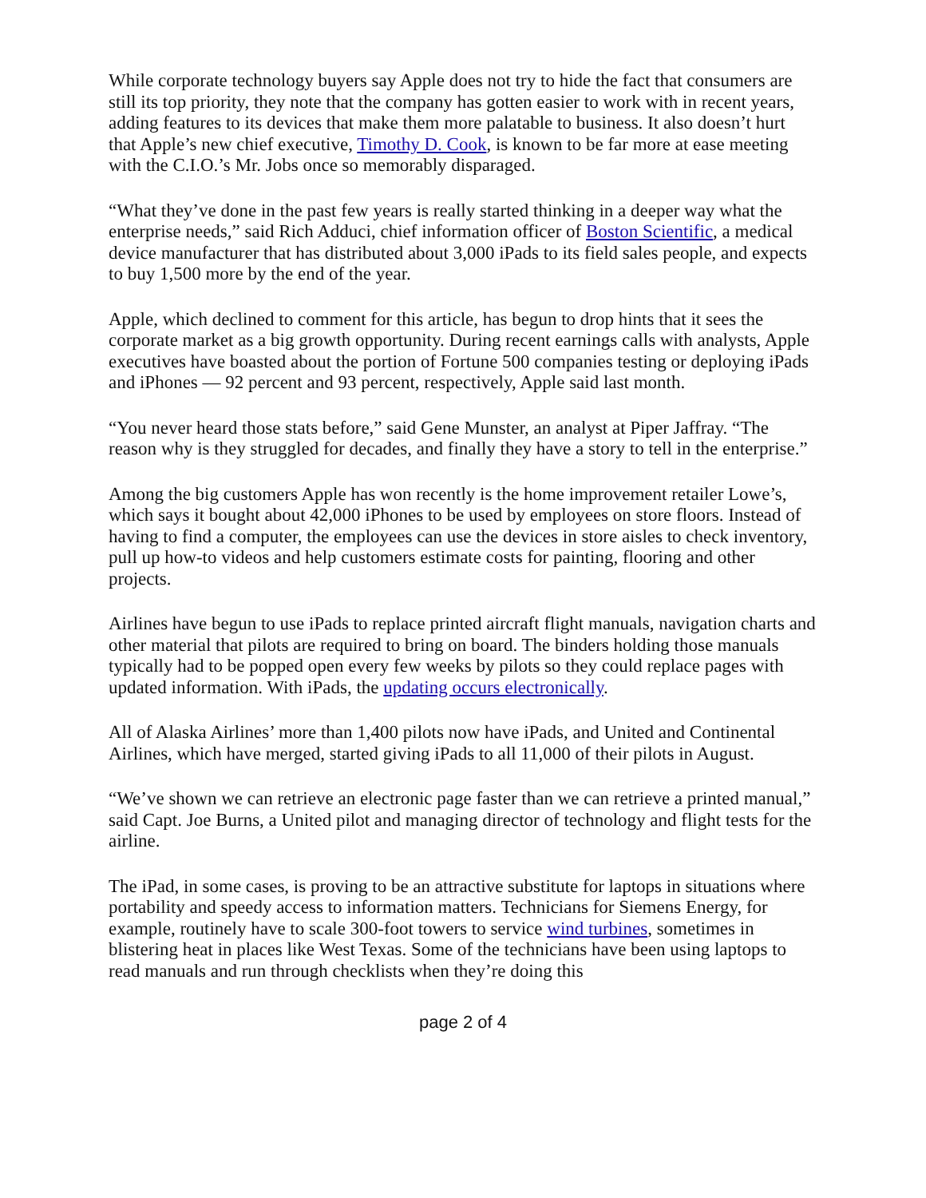While corporate technology buyers say Apple does not try to hide the fact that consumers are still its top priority, they note that the company has gotten easier to work with in recent years, adding features to its devices that make them more palatable to business. It also doesn’t hurt that Apple’s new chief executive, Timothy D. Cook, is known to be far more at ease meeting with the C.I.O.’s Mr. Jobs once so memorably disparaged.
“What they’ve done in the past few years is really started thinking in a deeper way what the enterprise needs,” said Rich Adduci, chief information officer of Boston Scientific, a medical device manufacturer that has distributed about 3,000 iPads to its field sales people, and expects to buy 1,500 more by the end of the year.
Apple, which declined to comment for this article, has begun to drop hints that it sees the corporate market as a big growth opportunity. During recent earnings calls with analysts, Apple executives have boasted about the portion of Fortune 500 companies testing or deploying iPads and iPhones — 92 percent and 93 percent, respectively, Apple said last month.
“You never heard those stats before,” said Gene Munster, an analyst at Piper Jaffray. “The reason why is they struggled for decades, and finally they have a story to tell in the enterprise.”
Among the big customers Apple has won recently is the home improvement retailer Lowe’s, which says it bought about 42,000 iPhones to be used by employees on store floors. Instead of having to find a computer, the employees can use the devices in store aisles to check inventory, pull up how-to videos and help customers estimate costs for painting, flooring and other projects.
Airlines have begun to use iPads to replace printed aircraft flight manuals, navigation charts and other material that pilots are required to bring on board. The binders holding those manuals typically had to be popped open every few weeks by pilots so they could replace pages with updated information. With iPads, the updating occurs electronically.
All of Alaska Airlines’ more than 1,400 pilots now have iPads, and United and Continental Airlines, which have merged, started giving iPads to all 11,000 of their pilots in August.
“We’ve shown we can retrieve an electronic page faster than we can retrieve a printed manual,” said Capt. Joe Burns, a United pilot and managing director of technology and flight tests for the airline.
The iPad, in some cases, is proving to be an attractive substitute for laptops in situations where portability and speedy access to information matters. Technicians for Siemens Energy, for example, routinely have to scale 300-foot towers to service wind turbines, sometimes in blistering heat in places like West Texas. Some of the technicians have been using laptops to read manuals and run through checklists when they’re doing this
page 2 of 4